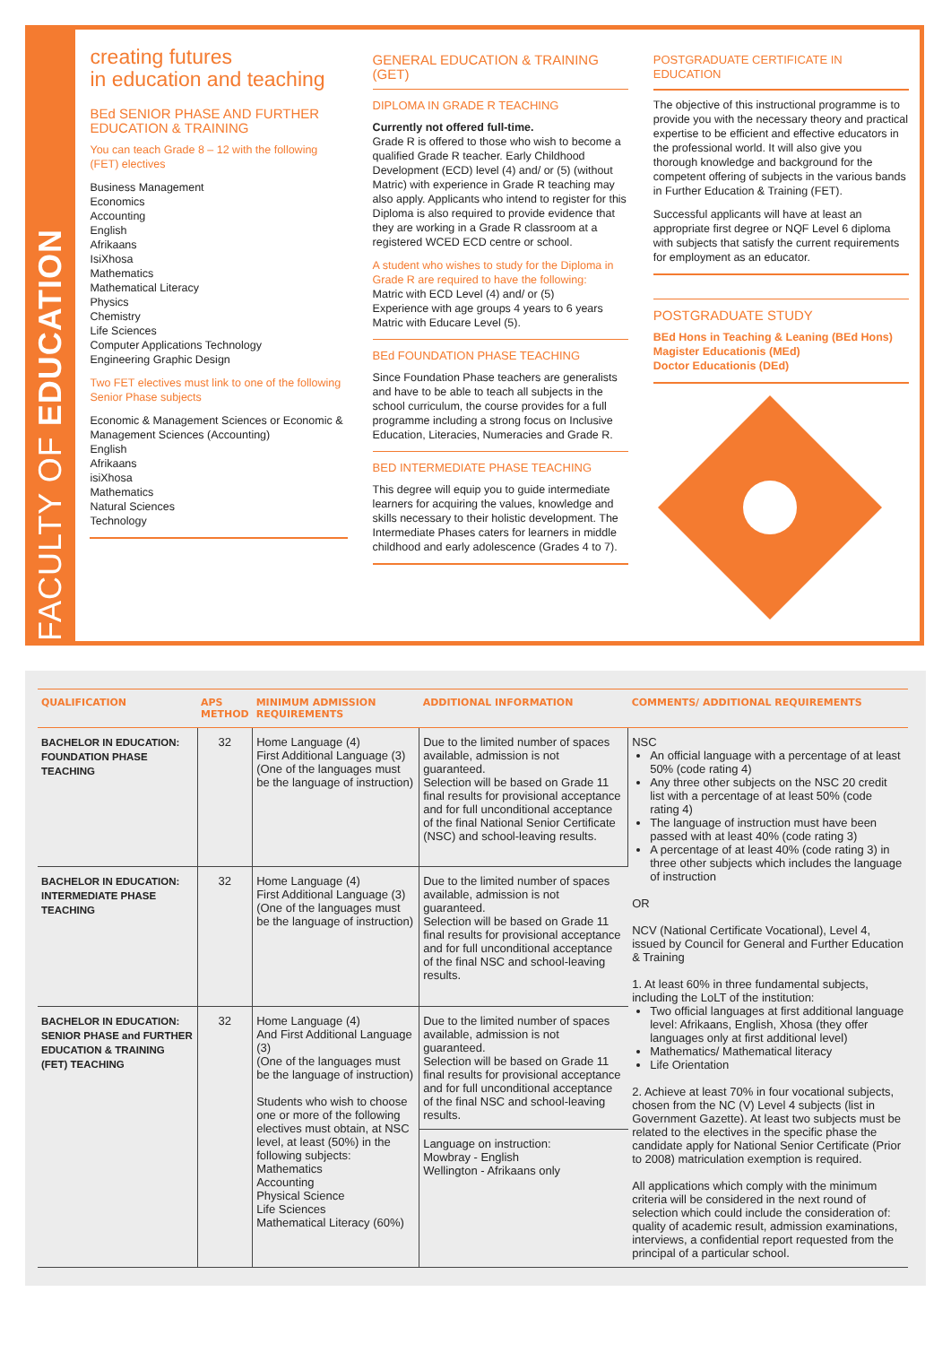FACULTY OF EDUCATION
creating futures
in education and teaching
BEd SENIOR PHASE AND FURTHER EDUCATION & TRAINING
You can teach Grade 8 – 12 with the following (FET) electives
Business Management
Economics
Accounting
English
Afrikaans
IsiXhosa
Mathematics
Mathematical Literacy
Physics
Chemistry
Life Sciences
Computer Applications Technology
Engineering Graphic Design
Two FET electives must link to one of the following Senior Phase subjects
Economic & Management Sciences or Economic & Management Sciences (Accounting)
English
Afrikaans
isiXhosa
Mathematics
Natural Sciences
Technology
GENERAL EDUCATION & TRAINING (GET)
DIPLOMA IN GRADE R TEACHING
Currently not offered full-time.
Grade R is offered to those who wish to become a qualified Grade R teacher. Early Childhood Development (ECD) level (4) and/ or (5) (without Matric) with experience in Grade R teaching may also apply. Applicants who intend to register for this Diploma is also required to provide evidence that they are working in a Grade R classroom at a registered WCED ECD centre or school.
A student who wishes to study for the Diploma in Grade R are required to have the following:
Matric with ECD Level (4) and/ or (5)
Experience with age groups 4 years to 6 years
Matric with Educare Level (5).
BEd FOUNDATION PHASE TEACHING
Since Foundation Phase teachers are generalists and have to be able to teach all subjects in the school curriculum, the course provides for a full programme including a strong focus on Inclusive Education, Literacies, Numeracies and Grade R.
BED INTERMEDIATE PHASE TEACHING
This degree will equip you to guide intermediate learners for acquiring the values, knowledge and skills necessary to their holistic development. The Intermediate Phases caters for learners in middle childhood and early adolescence (Grades 4 to 7).
POSTGRADUATE CERTIFICATE IN EDUCATION
The objective of this instructional programme is to provide you with the necessary theory and practical expertise to be efficient and effective educators in the professional world. It will also give you thorough knowledge and background for the competent offering of subjects in the various bands in Further Education & Training (FET).
Successful applicants will have at least an appropriate first degree or NQF Level 6 diploma with subjects that satisfy the current requirements for employment as an educator.
POSTGRADUATE STUDY
BEd Hons in Teaching & Leaning (BEd Hons)
Magister Educationis (MEd)
Doctor Educationis (DEd)
| QUALIFICATION | APS METHOD | MINIMUM ADMISSION REQUIREMENTS | ADDITIONAL INFORMATION | COMMENTS/ ADDITIONAL REQUIREMENTS |
| --- | --- | --- | --- | --- |
| BACHELOR IN EDUCATION: FOUNDATION PHASE TEACHING | 32 | Home Language (4) First Additional Language (3) (One of the languages must be the language of instruction) | Due to the limited number of spaces available, admission is not guaranteed. Selection will be based on Grade 11 final results for provisional acceptance and for full unconditional acceptance of the final National Senior Certificate (NSC) and school-leaving results. | NSC An official language with a percentage of at least 50% (code rating 4) Any three other subjects on the NSC 20 credit list with a percentage of at least 50% (code rating 4) The language of instruction must have been passed with at least 40% (code rating 3) A percentage of at least 40% (code rating 3) in three other subjects which includes the language of instruction OR NCV (National Certificate Vocational), Level 4, issued by Council for General and Further Education & Training 1. At least 60% in three fundamental subjects, including the LoLT of the institution: Two official languages at first additional language level: Afrikaans, English, Xhosa (they offer languages only at first additional level) Mathematics/ Mathematical literacy Life Orientation 2. Achieve at least 70% in four vocational subjects, chosen from the NC (V) Level 4 subjects (list in Government Gazette). At least two subjects must be related to the electives in the specific phase the candidate apply for National Senior Certificate (Prior to 2008) matriculation exemption is required. All applications which comply with the minimum criteria will be considered in the next round of selection which could include the consideration of: quality of academic result, admission examinations, interviews, a confidential report requested from the principal of a particular school. |
| BACHELOR IN EDUCATION: INTERMEDIATE PHASE TEACHING | 32 | Home Language (4) First Additional Language (3) (One of the languages must be the language of instruction) | Due to the limited number of spaces available, admission is not guaranteed. Selection will be based on Grade 11 final results for provisional acceptance and for full unconditional acceptance of the final NSC and school-leaving results. | |
| BACHELOR IN EDUCATION: SENIOR PHASE and FURTHER EDUCATION & TRAINING (FET) TEACHING | 32 | Home Language (4) And First Additional Language (3) (One of the languages must be the language of instruction) Students who wish to choose one or more of the following electives must obtain, at NSC level, at least (50%) in the following subjects: Mathematics Accounting Physical Science Life Sciences Mathematical Literacy (60%) | Due to the limited number of spaces available, admission is not guaranteed. Selection will be based on Grade 11 final results for provisional acceptance and for full unconditional acceptance of the final NSC and school-leaving results. Language on instruction: Mowbray - English Wellington - Afrikaans only | |